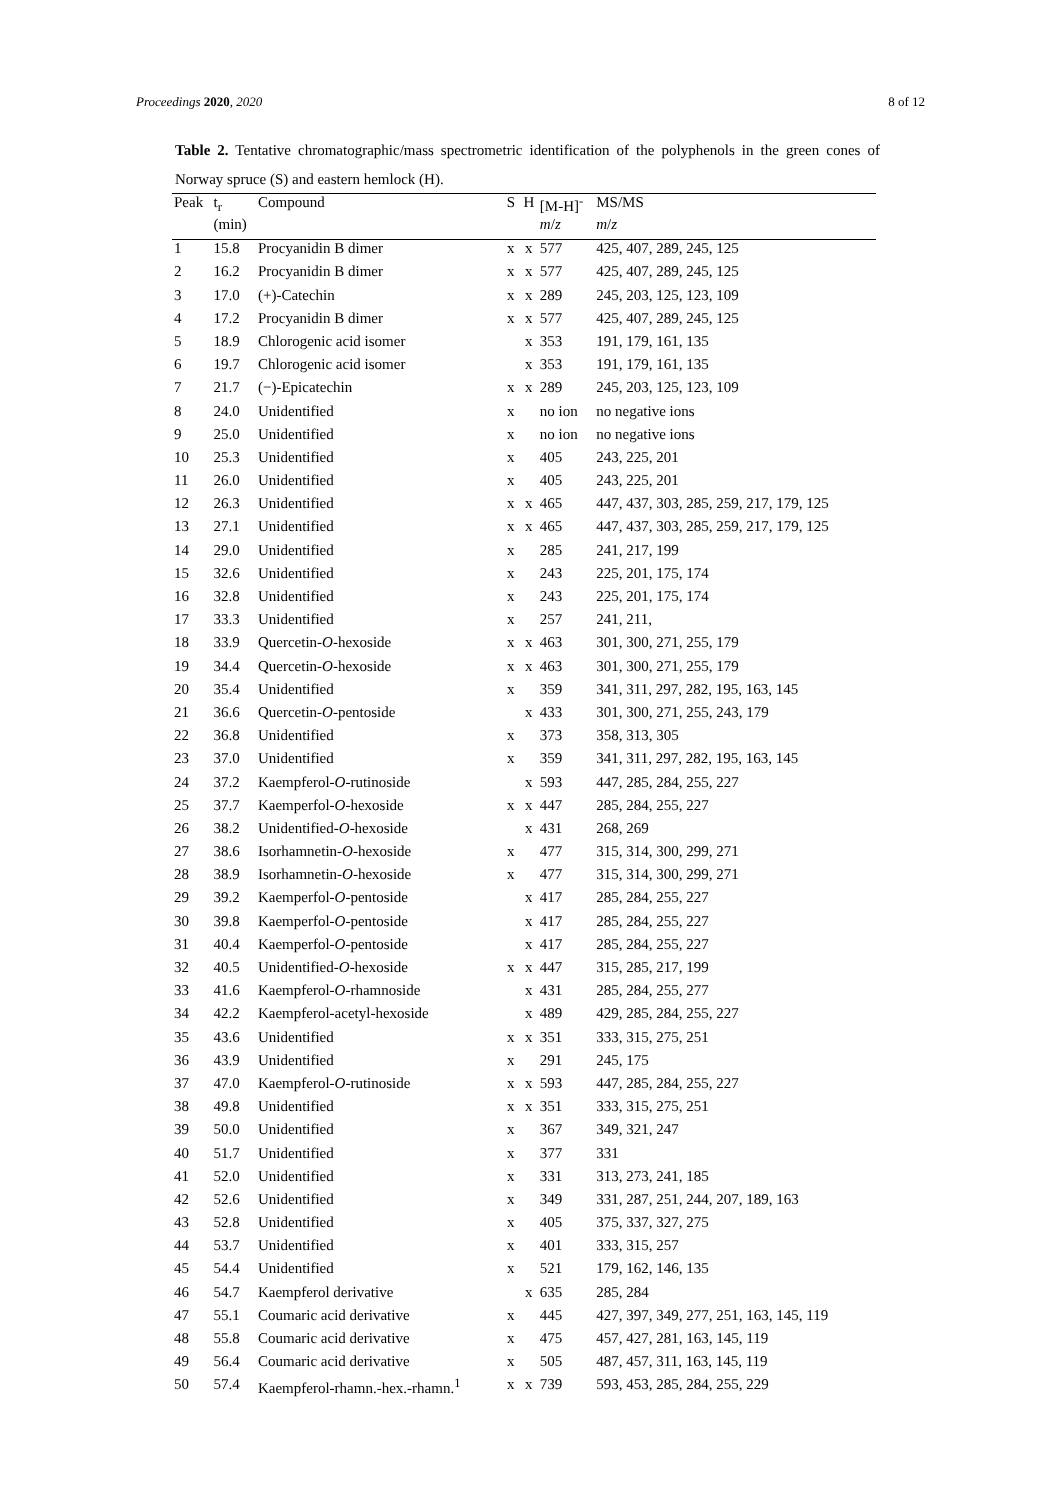Proceedings 2020, 2020 8 of 12
Table 2. Tentative chromatographic/mass spectrometric identification of the polyphenols in the green cones of Norway spruce (S) and eastern hemlock (H).
| Peak | t<sub>r</sub> | Compound | S | H | [M-H]<sup>-</sup> | MS/MS |
| --- | --- | --- | --- | --- | --- | --- |
| | (min) | | | | m / z | m / z |
| 1 | 15.8 | Procyanidin B dimer | x | x | 577 | 425, 407, 289, 245, 125 |
| 2 | 16.2 | Procyanidin B dimer | x | x | 577 | 425, 407, 289, 245, 125 |
| 3 | 17.0 | (+)-Catechin | x | x | 289 | 245, 203, 125, 123, 109 |
| 4 | 17.2 | Procyanidin B dimer | x | x | 577 | 425, 407, 289, 245, 125 |
| 5 | 18.9 | Chlorogenic acid isomer | | x | 353 | 191, 179, 161, 135 |
| 6 | 19.7 | Chlorogenic acid isomer | | x | 353 | 191, 179, 161, 135 |
| 7 | 21.7 | (−)-Epicatechin | x | x | 289 | 245, 203, 125, 123, 109 |
| 8 | 24.0 | Unidentified | x | | no ion | no negative ions |
| 9 | 25.0 | Unidentified | x | | no ion | no negative ions |
| 10 | 25.3 | Unidentified | x | | 405 | 243, 225, 201 |
| 11 | 26.0 | Unidentified | x | | 405 | 243, 225, 201 |
| 12 | 26.3 | Unidentified | x | x | 465 | 447, 437, 303, 285, 259, 217, 179, 125 |
| 13 | 27.1 | Unidentified | x | x | 465 | 447, 437, 303, 285, 259, 217, 179, 125 |
| 14 | 29.0 | Unidentified | x | | 285 | 241, 217, 199 |
| 15 | 32.6 | Unidentified | x | | 243 | 225, 201, 175, 174 |
| 16 | 32.8 | Unidentified | x | | 243 | 225, 201, 175, 174 |
| 17 | 33.3 | Unidentified | x | | 257 | 241, 211, |
| 18 | 33.9 | Quercetin- O -hexoside | x | x | 463 | 301, 300, 271, 255, 179 |
| 19 | 34.4 | Quercetin- O -hexoside | x | x | 463 | 301, 300, 271, 255, 179 |
| 20 | 35.4 | Unidentified | x | | 359 | 341, 311, 297, 282, 195, 163, 145 |
| 21 | 36.6 | Quercetin- O -pentoside | | x | 433 | 301, 300, 271, 255, 243, 179 |
| 22 | 36.8 | Unidentified | x | | 373 | 358, 313, 305 |
| 23 | 37.0 | Unidentified | x | | 359 | 341, 311, 297, 282, 195, 163, 145 |
| 24 | 37.2 | Kaempferol- O -rutinoside | | x | 593 | 447, 285, 284, 255, 227 |
| 25 | 37.7 | Kaemperfol- O -hexoside | x | x | 447 | 285, 284, 255, 227 |
| 26 | 38.2 | Unidentified- O -hexoside | | x | 431 | 268, 269 |
| 27 | 38.6 | Isorhamnetin- O -hexoside | x | | 477 | 315, 314, 300, 299, 271 |
| 28 | 38.9 | Isorhamnetin- O -hexoside | x | | 477 | 315, 314, 300, 299, 271 |
| 29 | 39.2 | Kaemperfol- O -pentoside | | x | 417 | 285, 284, 255, 227 |
| 30 | 39.8 | Kaemperfol- O -pentoside | | x | 417 | 285, 284, 255, 227 |
| 31 | 40.4 | Kaemperfol- O -pentoside | | x | 417 | 285, 284, 255, 227 |
| 32 | 40.5 | Unidentified- O -hexoside | x | x | 447 | 315, 285, 217, 199 |
| 33 | 41.6 | Kaempferol- O -rhamnoside | | x | 431 | 285, 284, 255, 277 |
| 34 | 42.2 | Kaempferol-acetyl-hexoside | | x | 489 | 429, 285, 284, 255, 227 |
| 35 | 43.6 | Unidentified | x | x | 351 | 333, 315, 275, 251 |
| 36 | 43.9 | Unidentified | x | | 291 | 245, 175 |
| 37 | 47.0 | Kaempferol- O -rutinoside | x | x | 593 | 447, 285, 284, 255, 227 |
| 38 | 49.8 | Unidentified | x | x | 351 | 333, 315, 275, 251 |
| 39 | 50.0 | Unidentified | x | | 367 | 349, 321, 247 |
| 40 | 51.7 | Unidentified | x | | 377 | 331 |
| 41 | 52.0 | Unidentified | x | | 331 | 313, 273, 241, 185 |
| 42 | 52.6 | Unidentified | x | | 349 | 331, 287, 251, 244, 207, 189, 163 |
| 43 | 52.8 | Unidentified | x | | 405 | 375, 337, 327, 275 |
| 44 | 53.7 | Unidentified | x | | 401 | 333, 315, 257 |
| 45 | 54.4 | Unidentified | x | | 521 | 179, 162, 146, 135 |
| 46 | 54.7 | Kaempferol derivative | | x | 635 | 285, 284 |
| 47 | 55.1 | Coumaric acid derivative | x | | 445 | 427, 397, 349, 277, 251, 163, 145, 119 |
| 48 | 55.8 | Coumaric acid derivative | x | | 475 | 457, 427, 281, 163, 145, 119 |
| 49 | 56.4 | Coumaric acid derivative | x | | 505 | 487, 457, 311, 163, 145, 119 |
| 50 | 57.4 | Kaempferol-rhamn.-hex.-rhamn.<sup>1</sup> | x | x | 739 | 593, 453, 285, 284, 255, 229 |